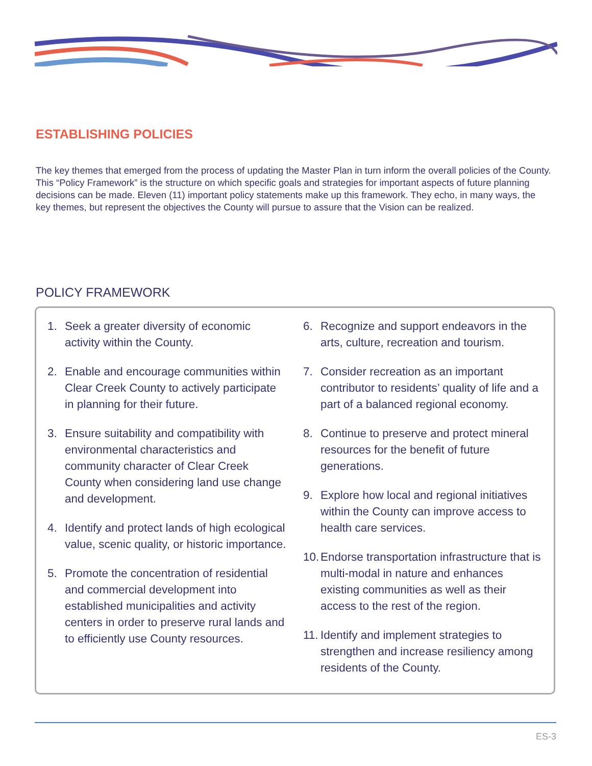ESTABLISHING POLICIES
The key themes that emerged from the process of updating the Master Plan in turn inform the overall policies of the County. This “Policy Framework” is the structure on which specific goals and strategies for important aspects of future planning decisions can be made. Eleven (11) important policy statements make up this framework. They echo, in many ways, the key themes, but represent the objectives the County will pursue to assure that the Vision can be realized.
POLICY FRAMEWORK
1. Seek a greater diversity of economic activity within the County.
2. Enable and encourage communities within Clear Creek County to actively participate in planning for their future.
3. Ensure suitability and compatibility with environmental characteristics and community character of Clear Creek County when considering land use change and development.
4. Identify and protect lands of high ecological value, scenic quality, or historic importance.
5. Promote the concentration of residential and commercial development into established municipalities and activity centers in order to preserve rural lands and to efficiently use County resources.
6. Recognize and support endeavors in the arts, culture, recreation and tourism.
7. Consider recreation as an important contributor to residents’ quality of life and a part of a balanced regional economy.
8. Continue to preserve and protect mineral resources for the benefit of future generations.
9. Explore how local and regional initiatives within the County can improve access to health care services.
10. Endorse transportation infrastructure that is multi-modal in nature and enhances existing communities as well as their access to the rest of the region.
11. Identify and implement strategies to strengthen and increase resiliency among residents of the County.
ES-3